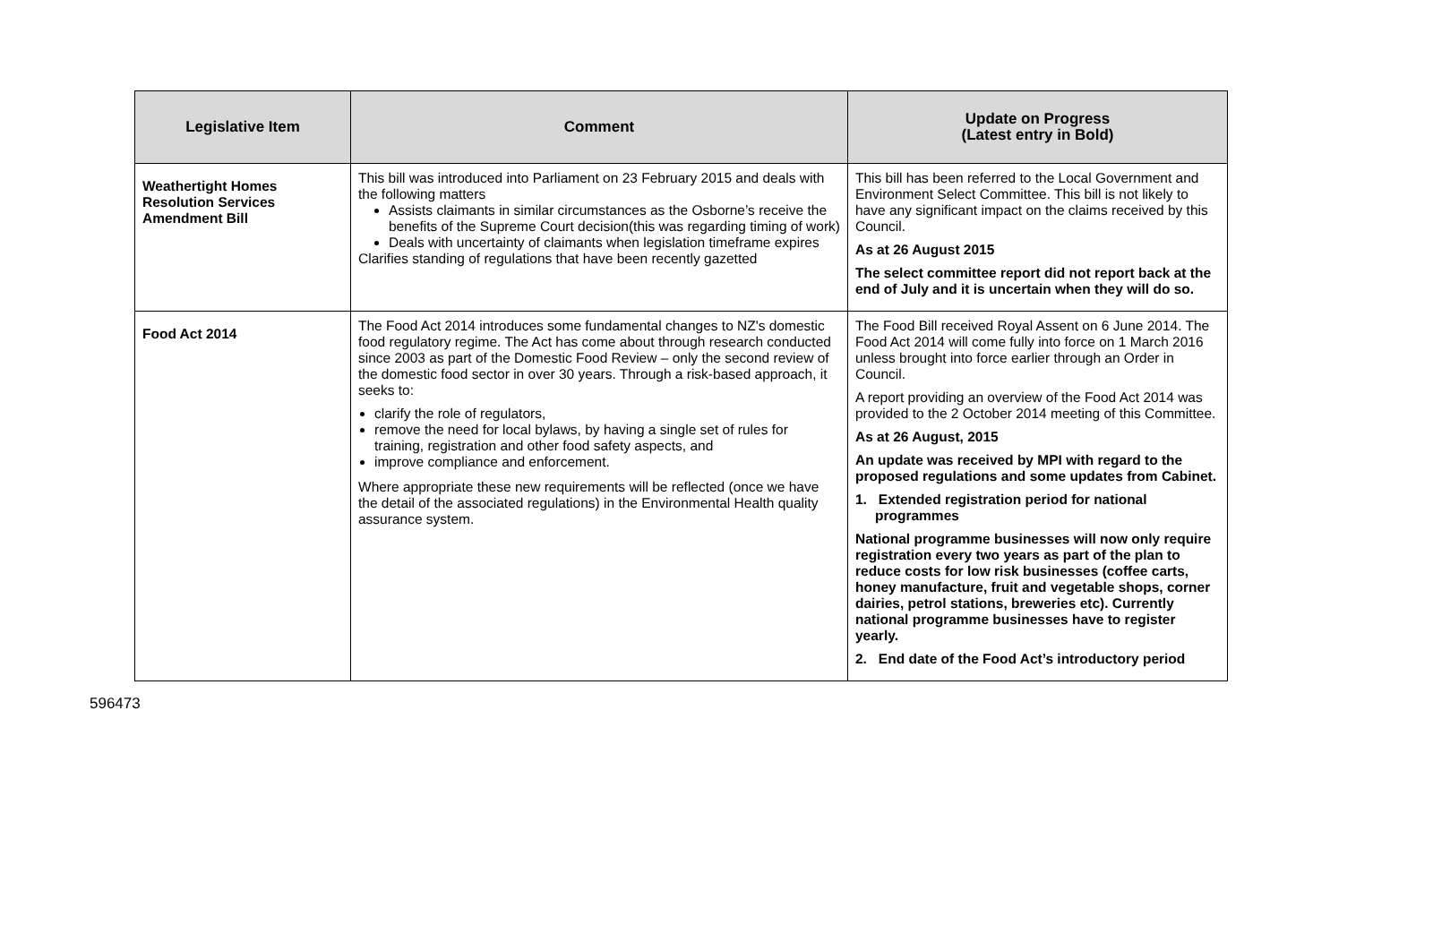| Legislative Item | Comment | Update on Progress (Latest entry in Bold) |
| --- | --- | --- |
| Weathertight Homes Resolution Services Amendment Bill | This bill was introduced into Parliament on 23 February 2015 and deals with the following matters Assists claimants in similar circumstances as the Osborne’s receive the benefits of the Supreme Court decision(this was regarding timing of work) Deals with uncertainty of claimants when legislation timeframe expires Clarifies standing of regulations that have been recently gazetted | This bill has been referred to the Local Government and Environment Select Committee. This bill is not likely to have any significant impact on the claims received by this Council. As at 26 August 2015 The select committee report did not report back at the end of July and it is uncertain when they will do so. |
| Food Act 2014 | The Food Act 2014 introduces some fundamental changes to NZ's domestic food regulatory regime. The Act has come about through research conducted since 2003 as part of the Domestic Food Review – only the second review of the domestic food sector in over 30 years. Through a risk-based approach, it seeks to: clarify the role of regulators, remove the need for local bylaws, by having a single set of rules for training, registration and other food safety aspects, and improve compliance and enforcement. Where appropriate these new requirements will be reflected (once we have the detail of the associated regulations) in the Environmental Health quality assurance system. | The Food Bill received Royal Assent on 6 June 2014. The Food Act 2014 will come fully into force on 1 March 2016 unless brought into force earlier through an Order in Council. A report providing an overview of the Food Act 2014 was provided to the 2 October 2014 meeting of this Committee. As at 26 August, 2015 An update was received by MPI with regard to the proposed regulations and some updates from Cabinet. 1. Extended registration period for national programmes National programme businesses will now only require registration every two years as part of the plan to reduce costs for low risk businesses (coffee carts, honey manufacture, fruit and vegetable shops, corner dairies, petrol stations, breweries etc). Currently national programme businesses have to register yearly. 2. End date of the Food Act’s introductory period |
596473